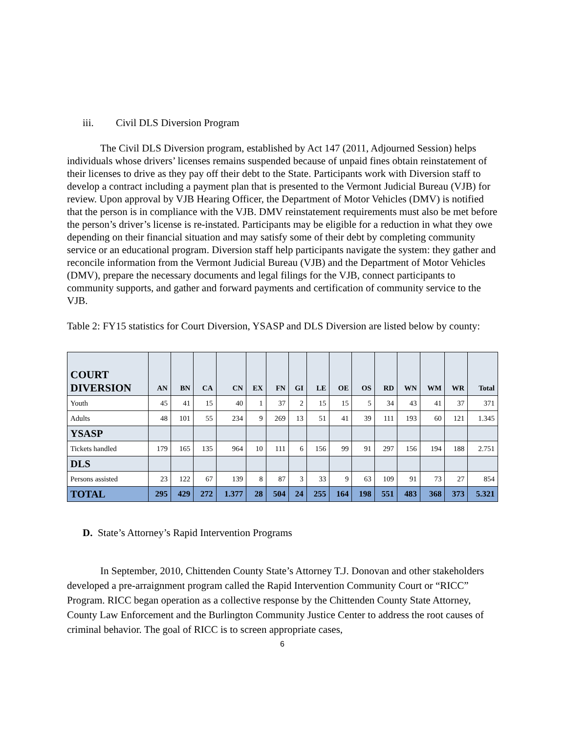iii. Civil DLS Diversion Program
The Civil DLS Diversion program, established by Act 147 (2011, Adjourned Session) helps individuals whose drivers’ licenses remains suspended because of unpaid fines obtain reinstatement of their licenses to drive as they pay off their debt to the State. Participants work with Diversion staff to develop a contract including a payment plan that is presented to the Vermont Judicial Bureau (VJB) for review. Upon approval by VJB Hearing Officer, the Department of Motor Vehicles (DMV) is notified that the person is in compliance with the VJB. DMV reinstatement requirements must also be met before the person’s driver’s license is re-instated. Participants may be eligible for a reduction in what they owe depending on their financial situation and may satisfy some of their debt by completing community service or an educational program. Diversion staff help participants navigate the system: they gather and reconcile information from the Vermont Judicial Bureau (VJB) and the Department of Motor Vehicles (DMV), prepare the necessary documents and legal filings for the VJB, connect participants to community supports, and gather and forward payments and certification of community service to the VJB.
Table 2: FY15 statistics for Court Diversion, YSASP and DLS Diversion are listed below by county:
| COURT DIVERSION | AN | BN | CA | CN | EX | FN | GI | LE | OE | OS | RD | WN | WM | WR | Total |
| --- | --- | --- | --- | --- | --- | --- | --- | --- | --- | --- | --- | --- | --- | --- | --- |
| Youth | 45 | 41 | 15 | 40 | 1 | 37 | 2 | 15 | 15 | 5 | 34 | 43 | 41 | 37 | 371 |
| Adults | 48 | 101 | 55 | 234 | 9 | 269 | 13 | 51 | 41 | 39 | 111 | 193 | 60 | 121 | 1.345 |
| YSASP | | | | | | | | | | | | | | | |
| Tickets handled | 179 | 165 | 135 | 964 | 10 | 111 | 6 | 156 | 99 | 91 | 297 | 156 | 194 | 188 | 2.751 |
| DLS | | | | | | | | | | | | | | | |
| Persons assisted | 23 | 122 | 67 | 139 | 8 | 87 | 3 | 33 | 9 | 63 | 109 | 91 | 73 | 27 | 854 |
| TOTAL | 295 | 429 | 272 | 1.377 | 28 | 504 | 24 | 255 | 164 | 198 | 551 | 483 | 368 | 373 | 5.321 |
D. State’s Attorney’s Rapid Intervention Programs
In September, 2010, Chittenden County State’s Attorney T.J. Donovan and other stakeholders developed a pre-arraignment program called the Rapid Intervention Community Court or “RICC” Program. RICC began operation as a collective response by the Chittenden County State Attorney, County Law Enforcement and the Burlington Community Justice Center to address the root causes of criminal behavior. The goal of RICC is to screen appropriate cases,
6